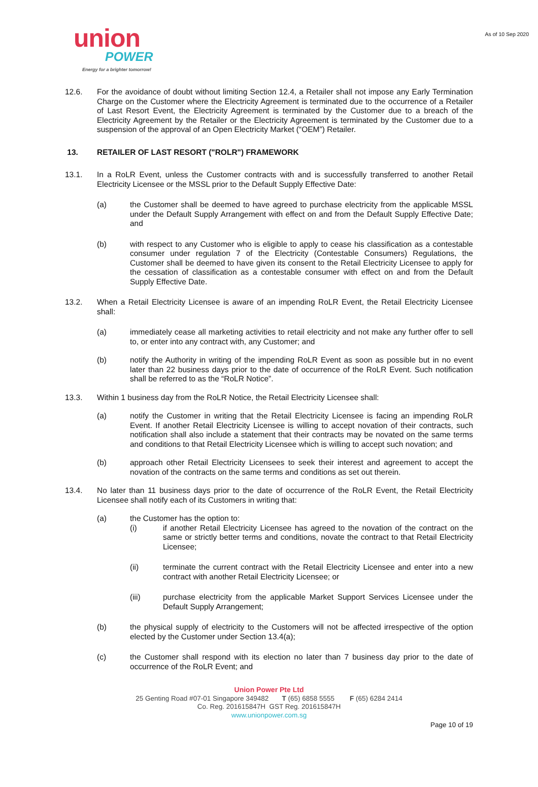As of 10 Sep 2020
union
POWER
Energy for a brighter tomorrow!
12.6. For the avoidance of doubt without limiting Section 12.4, a Retailer shall not impose any Early Termination Charge on the Customer where the Electricity Agreement is terminated due to the occurrence of a Retailer of Last Resort Event, the Electricity Agreement is terminated by the Customer due to a breach of the Electricity Agreement by the Retailer or the Electricity Agreement is terminated by the Customer due to a suspension of the approval of an Open Electricity Market (“OEM”) Retailer.
13. RETAILER OF LAST RESORT ("ROLR") FRAMEWORK
13.1. In a RoLR Event, unless the Customer contracts with and is successfully transferred to another Retail Electricity Licensee or the MSSL prior to the Default Supply Effective Date:
(a) the Customer shall be deemed to have agreed to purchase electricity from the applicable MSSL under the Default Supply Arrangement with effect on and from the Default Supply Effective Date; and
(b) with respect to any Customer who is eligible to apply to cease his classification as a contestable consumer under regulation 7 of the Electricity (Contestable Consumers) Regulations, the Customer shall be deemed to have given its consent to the Retail Electricity Licensee to apply for the cessation of classification as a contestable consumer with effect on and from the Default Supply Effective Date.
13.2. When a Retail Electricity Licensee is aware of an impending RoLR Event, the Retail Electricity Licensee shall:
(a) immediately cease all marketing activities to retail electricity and not make any further offer to sell to, or enter into any contract with, any Customer; and
(b) notify the Authority in writing of the impending RoLR Event as soon as possible but in no event later than 22 business days prior to the date of occurrence of the RoLR Event. Such notification shall be referred to as the “RoLR Notice”.
13.3. Within 1 business day from the RoLR Notice, the Retail Electricity Licensee shall:
(a) notify the Customer in writing that the Retail Electricity Licensee is facing an impending RoLR Event. If another Retail Electricity Licensee is willing to accept novation of their contracts, such notification shall also include a statement that their contracts may be novated on the same terms and conditions to that Retail Electricity Licensee which is willing to accept such novation; and
(b) approach other Retail Electricity Licensees to seek their interest and agreement to accept the novation of the contracts on the same terms and conditions as set out therein.
13.4. No later than 11 business days prior to the date of occurrence of the RoLR Event, the Retail Electricity Licensee shall notify each of its Customers in writing that:
(a) the Customer has the option to:
(i) if another Retail Electricity Licensee has agreed to the novation of the contract on the same or strictly better terms and conditions, novate the contract to that Retail Electricity Licensee;
(ii) terminate the current contract with the Retail Electricity Licensee and enter into a new contract with another Retail Electricity Licensee; or
(iii) purchase electricity from the applicable Market Support Services Licensee under the Default Supply Arrangement;
(b) the physical supply of electricity to the Customers will not be affected irrespective of the option elected by the Customer under Section 13.4(a);
(c) the Customer shall respond with its election no later than 7 business day prior to the date of occurrence of the RoLR Event; and
Union Power Pte Ltd
25 Genting Road #07-01 Singapore 349482 T (65) 6858 5555 F (65) 6284 2414
Co. Reg. 201615847H GST Reg. 201615847H
www.unionpower.com.sg
Page 10 of 19